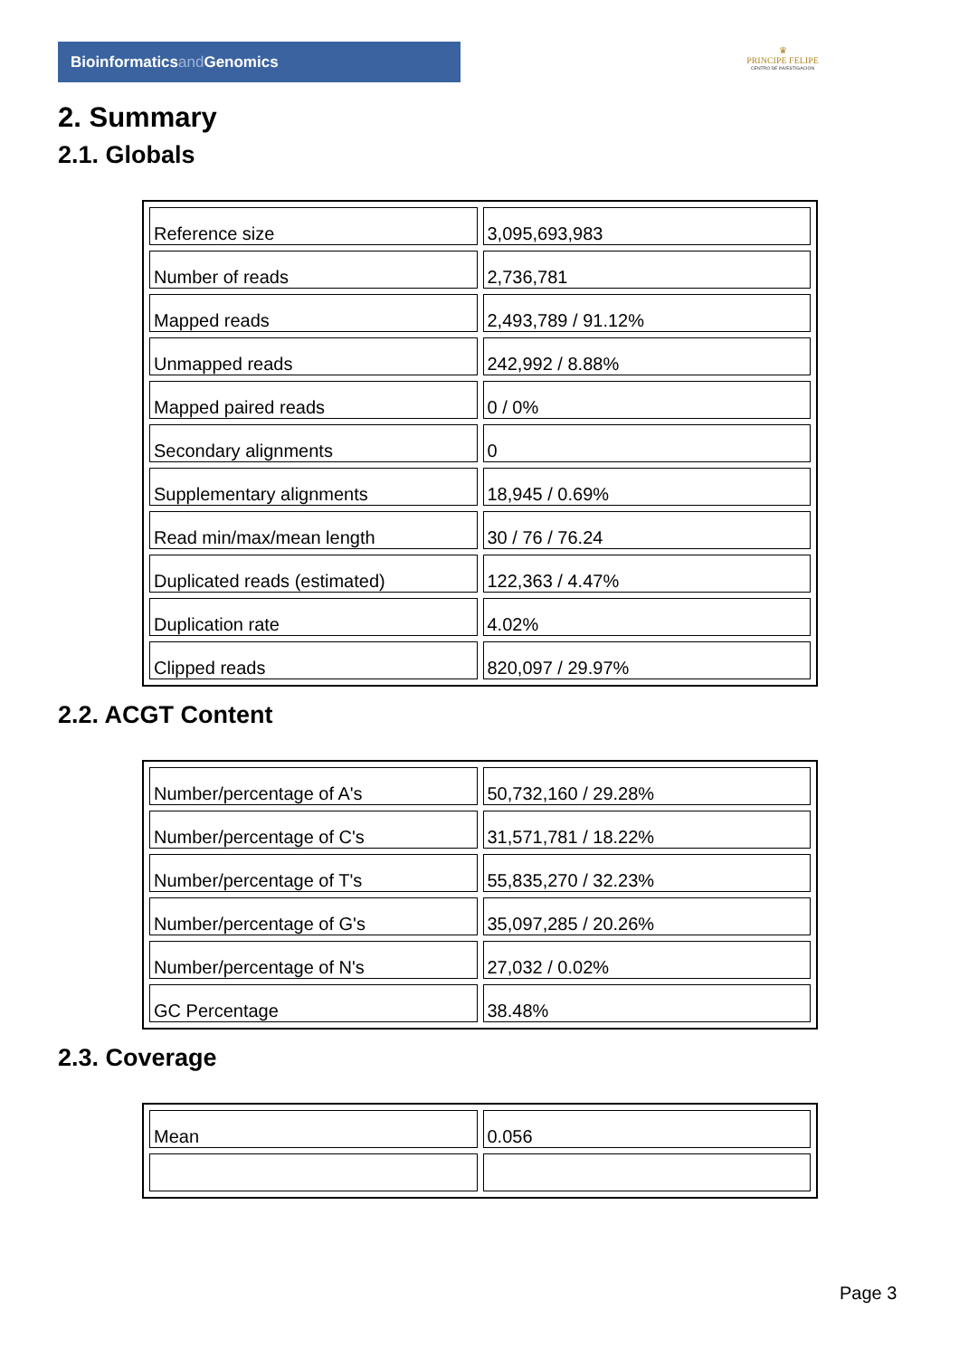Bioinformaticsand Genomics
♛
PRINCIPE FELIPE
CENTRO DE INVESTIGACION
2. Summary
2.1. Globals
| Reference size | 3,095,693,983 |
| Number of reads | 2,736,781 |
| Mapped reads | 2,493,789 / 91.12% |
| Unmapped reads | 242,992 / 8.88% |
| Mapped paired reads | 0 / 0% |
| Secondary alignments | 0 |
| Supplementary alignments | 18,945 / 0.69% |
| Read min/max/mean length | 30 / 76 / 76.24 |
| Duplicated reads (estimated) | 122,363 / 4.47% |
| Duplication rate | 4.02% |
| Clipped reads | 820,097 / 29.97% |
2.2. ACGT Content
| Number/percentage of A's | 50,732,160 / 29.28% |
| Number/percentage of C's | 31,571,781 / 18.22% |
| Number/percentage of T's | 55,835,270 / 32.23% |
| Number/percentage of G's | 35,097,285 / 20.26% |
| Number/percentage of N's | 27,032 / 0.02% |
| GC Percentage | 38.48% |
2.3. Coverage
| Mean | 0.056 |
Page 3